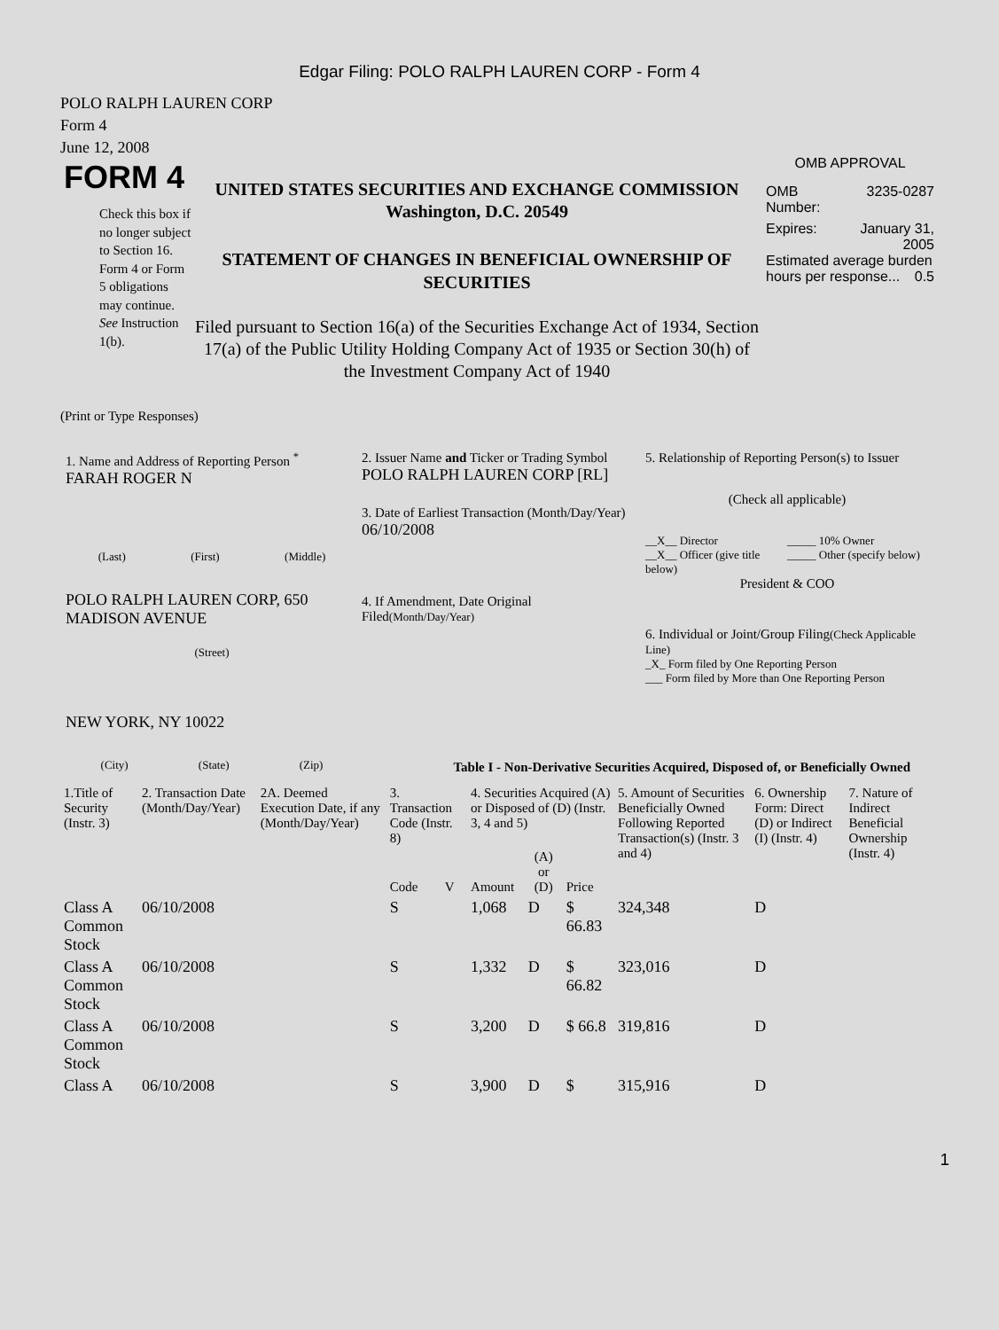Edgar Filing: POLO RALPH LAUREN CORP - Form 4
POLO RALPH LAUREN CORP
Form 4
June 12, 2008
FORM 4
Check this box if no longer subject to Section 16. Form 4 or Form 5 obligations may continue. See Instruction 1(b).
UNITED STATES SECURITIES AND EXCHANGE COMMISSION
Washington, D.C. 20549
STATEMENT OF CHANGES IN BENEFICIAL OWNERSHIP OF SECURITIES
Filed pursuant to Section 16(a) of the Securities Exchange Act of 1934, Section 17(a) of the Public Utility Holding Company Act of 1935 or Section 30(h) of the Investment Company Act of 1940
OMB APPROVAL
OMB
Number: 3235-0287
Expires: January 31,
2005
Estimated average burden hours per response... 0.5
(Print or Type Responses)
1. Name and Address of Reporting Person <sup>*</sup>
FARAH ROGER N
(Last) (First) (Middle)
POLO RALPH LAUREN CORP, 650 MADISON AVENUE
(Street)
NEW YORK, NY 10022
(City) (State) (Zip)
2. Issuer Name and Ticker or Trading Symbol
POLO RALPH LAUREN CORP [RL]
3. Date of Earliest Transaction (Month/Day/Year)
06/10/2008
4. If Amendment, Date Original Filed(Month/Day/Year)
5. Relationship of Reporting Person(s) to Issuer
(Check all applicable)
__X__ Director
__X__ Officer (give title below)
_____ 10% Owner
_____ Other (specify below)
President & COO
6. Individual or Joint/Group Filing(Check Applicable Line)
_X_ Form filed by One Reporting Person
___ Form filed by More than One Reporting Person
Table I - Non-Derivative Securities Acquired, Disposed of, or Beneficially Owned
| 1.Title of Security (Instr. 3) | 2. Transaction Date (Month/Day/Year) | 2A. Deemed Execution Date, if any (Month/Day/Year) | 3. Transaction Code (Instr. 8) | | 4. Securities Acquired (A) or Disposed of (D) (Instr. 3, 4 and 5) | | | 5. Amount of Securities Beneficially Owned Following Reported Transaction(s) (Instr. 3 and 4) | 6. Ownership Form: Direct (D) or Indirect (I) (Instr. 4) | 7. Nature of Indirect Beneficial Ownership (Instr. 4) |
| --- | --- | --- | --- | --- | --- | --- | --- | --- | --- | --- |
| | | | Code | V | Amount | (A) or (D) | Price | | | |
| Class A Common Stock | 06/10/2008 | | S | | 1,068 | D | $ 66.83 | 324,348 | D | |
| Class A Common Stock | 06/10/2008 | | S | | 1,332 | D | $ 66.82 | 323,016 | D | |
| Class A Common Stock | 06/10/2008 | | S | | 3,200 | D | $ 66.8 | 319,816 | D | |
| Class A | 06/10/2008 | | S | | 3,900 | D | $ | 315,916 | D | |
1